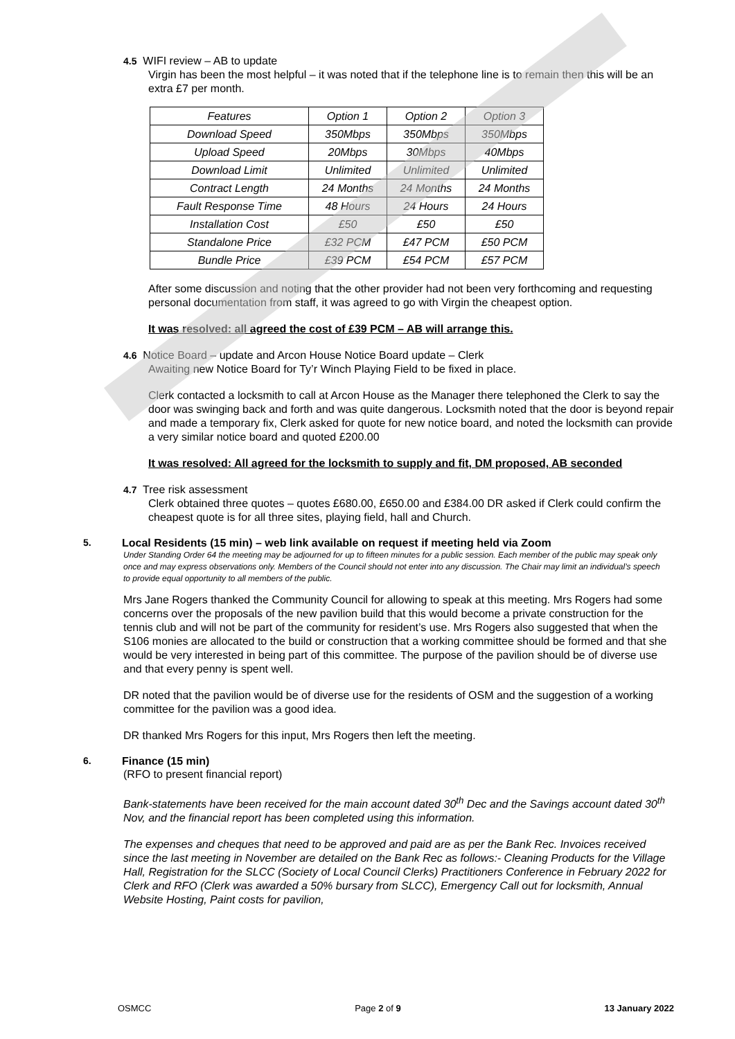4.5 WIFI review – AB to update
Virgin has been the most helpful – it was noted that if the telephone line is to remain then this will be an extra £7 per month.
| Features | Option 1 | Option 2 | Option 3 |
| Download Speed | 350Mbps | 350Mbps | 350Mbps |
| Upload Speed | 20Mbps | 30Mbps | 40Mbps |
| Download Limit | Unlimited | Unlimited | Unlimited |
| Contract Length | 24 Months | 24 Months | 24 Months |
| Fault Response Time | 48 Hours | 24 Hours | 24 Hours |
| Installation Cost | £50 | £50 | £50 |
| Standalone Price | £32 PCM | £47 PCM | £50 PCM |
| Bundle Price | £39 PCM | £54 PCM | £57 PCM |
After some discussion and noting that the other provider had not been very forthcoming and requesting personal documentation from staff, it was agreed to go with Virgin the cheapest option.
It was resolved: all agreed the cost of £39 PCM – AB will arrange this.
4.6 Notice Board – update and Arcon House Notice Board update – Clerk
Awaiting new Notice Board for Ty’r Winch Playing Field to be fixed in place.
Clerk contacted a locksmith to call at Arcon House as the Manager there telephoned the Clerk to say the door was swinging back and forth and was quite dangerous. Locksmith noted that the door is beyond repair and made a temporary fix, Clerk asked for quote for new notice board, and noted the locksmith can provide a very similar notice board and quoted £200.00
It was resolved: All agreed for the locksmith to supply and fit, DM proposed, AB seconded
4.7 Tree risk assessment
Clerk obtained three quotes – quotes £680.00, £650.00 and £384.00 DR asked if Clerk could confirm the cheapest quote is for all three sites, playing field, hall and Church.
5.
Local Residents (15 min) – web link available on request if meeting held via Zoom
Under Standing Order 64 the meeting may be adjourned for up to fifteen minutes for a public session. Each member of the public may speak only once and may express observations only. Members of the Council should not enter into any discussion. The Chair may limit an individual’s speech to provide equal opportunity to all members of the public.
Mrs Jane Rogers thanked the Community Council for allowing to speak at this meeting. Mrs Rogers had some concerns over the proposals of the new pavilion build that this would become a private construction for the tennis club and will not be part of the community for resident’s use. Mrs Rogers also suggested that when the S106 monies are allocated to the build or construction that a working committee should be formed and that she would be very interested in being part of this committee. The purpose of the pavilion should be of diverse use and that every penny is spent well.
DR noted that the pavilion would be of diverse use for the residents of OSM and the suggestion of a working committee for the pavilion was a good idea.
DR thanked Mrs Rogers for this input, Mrs Rogers then left the meeting.
6.
Finance (15 min)
(RFO to present financial report)
Bank-statements have been received for the main account dated 30<sup>th</sup> Dec and the Savings account dated 30<sup>th</sup> Nov, and the financial report has been completed using this information.
The expenses and cheques that need to be approved and paid are as per the Bank Rec. Invoices received since the last meeting in November are detailed on the Bank Rec as follows:- Cleaning Products for the Village Hall, Registration for the SLCC (Society of Local Council Clerks) Practitioners Conference in February 2022 for Clerk and RFO (Clerk was awarded a 50% bursary from SLCC), Emergency Call out for locksmith, Annual Website Hosting, Paint costs for pavilion,
OSMCC Page 2 of 9 13 January 2022